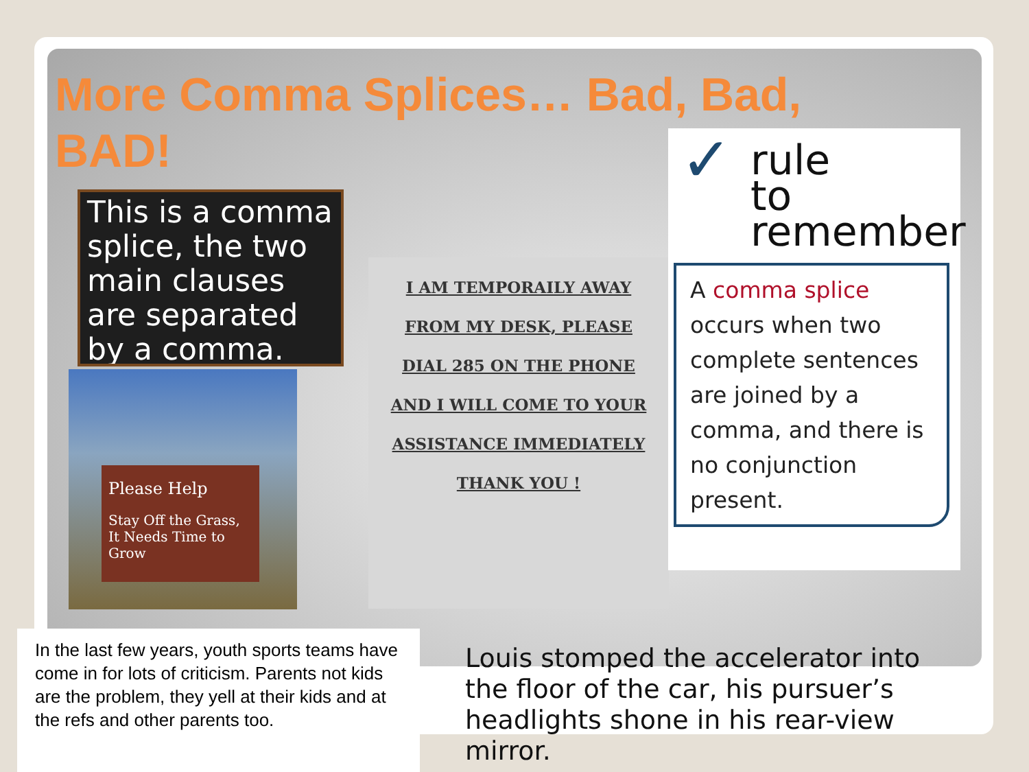More Comma Splices… Bad, Bad, BAD!
This is a comma splice, the two main clauses are separated by a comma.
Please Help
Stay Off the Grass, It Needs Time to Grow
I AM TEMPORAILY AWAY
FROM MY DESK, PLEASE
DIAL 285 ON THE PHONE
AND I WILL COME TO YOUR
ASSISTANCE IMMEDIATELY
THANK YOU !
✓ rule
to
remember
A comma splice occurs when two complete sentences are joined by a comma, and there is no conjunction present.
In the last few years, youth sports teams have come in for lots of criticism. Parents not kids are the problem, they yell at their kids and at the refs and other parents too.
Louis stomped the accelerator into the floor of the car, his pursuer’s headlights shone in his rear-view mirror.